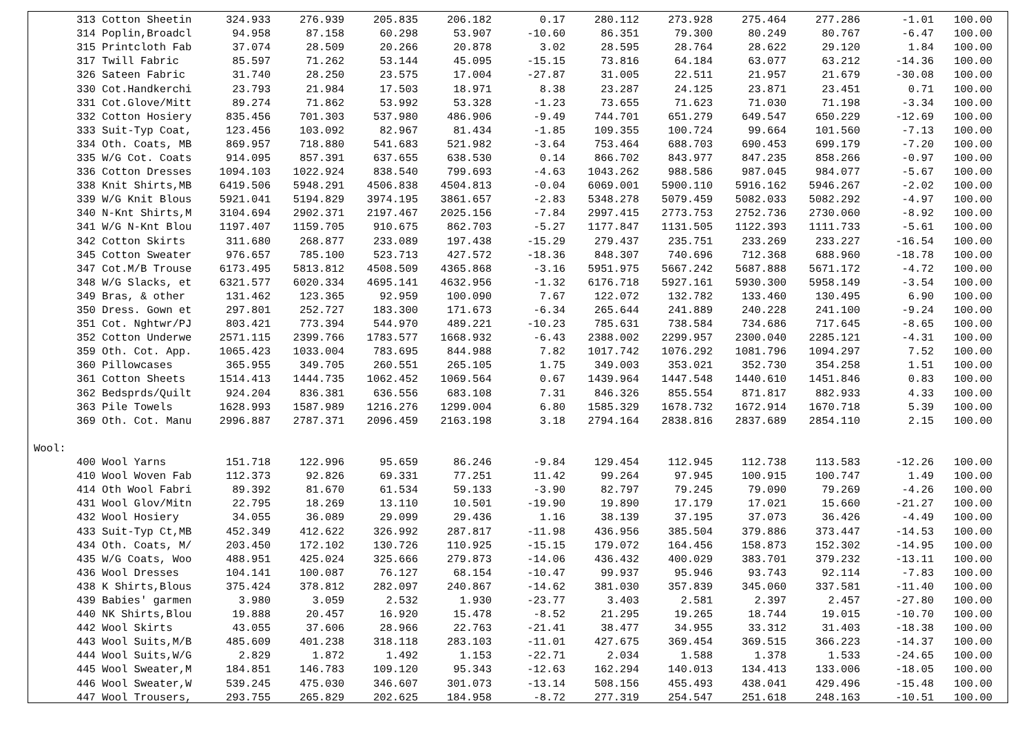| 313 Cotton Sheetin | 324.933 | 276.939 | 205.835 | 206.182 | 0.17 | 280.112 | 273.928 | 275.464 | 277.286 | -1.01 | 100.00 |
| 314 Poplin,Broadcl | 94.958 | 87.158 | 60.298 | 53.907 | -10.60 | 86.351 | 79.300 | 80.249 | 80.767 | -6.47 | 100.00 |
| 315 Printcloth Fab | 37.074 | 28.509 | 20.266 | 20.878 | 3.02 | 28.595 | 28.764 | 28.622 | 29.120 | 1.84 | 100.00 |
| 317 Twill Fabric | 85.597 | 71.262 | 53.144 | 45.095 | -15.15 | 73.816 | 64.184 | 63.077 | 63.212 | -14.36 | 100.00 |
| 326 Sateen Fabric | 31.740 | 28.250 | 23.575 | 17.004 | -27.87 | 31.005 | 22.511 | 21.957 | 21.679 | -30.08 | 100.00 |
| 330 Cot.Handkerchi | 23.793 | 21.984 | 17.503 | 18.971 | 8.38 | 23.287 | 24.125 | 23.871 | 23.451 | 0.71 | 100.00 |
| 331 Cot.Glove/Mitt | 89.274 | 71.862 | 53.992 | 53.328 | -1.23 | 73.655 | 71.623 | 71.030 | 71.198 | -3.34 | 100.00 |
| 332 Cotton Hosiery | 835.456 | 701.303 | 537.980 | 486.906 | -9.49 | 744.701 | 651.279 | 649.547 | 650.229 | -12.69 | 100.00 |
| 333 Suit-Typ Coat, | 123.456 | 103.092 | 82.967 | 81.434 | -1.85 | 109.355 | 100.724 | 99.664 | 101.560 | -7.13 | 100.00 |
| 334 Oth. Coats, MB | 869.957 | 718.880 | 541.683 | 521.982 | -3.64 | 753.464 | 688.703 | 690.453 | 699.179 | -7.20 | 100.00 |
| 335 W/G Cot. Coats | 914.095 | 857.391 | 637.655 | 638.530 | 0.14 | 866.702 | 843.977 | 847.235 | 858.266 | -0.97 | 100.00 |
| 336 Cotton Dresses | 1094.103 | 1022.924 | 838.540 | 799.693 | -4.63 | 1043.262 | 988.586 | 987.045 | 984.077 | -5.67 | 100.00 |
| 338 Knit Shirts,MB | 6419.506 | 5948.291 | 4506.838 | 4504.813 | -0.04 | 6069.001 | 5900.110 | 5916.162 | 5946.267 | -2.02 | 100.00 |
| 339 W/G Knit Blous | 5921.041 | 5194.829 | 3974.195 | 3861.657 | -2.83 | 5348.278 | 5079.459 | 5082.033 | 5082.292 | -4.97 | 100.00 |
| 340 N-Knt Shirts,M | 3104.694 | 2902.371 | 2197.467 | 2025.156 | -7.84 | 2997.415 | 2773.753 | 2752.736 | 2730.060 | -8.92 | 100.00 |
| 341 W/G N-Knt Blou | 1197.407 | 1159.705 | 910.675 | 862.703 | -5.27 | 1177.847 | 1131.505 | 1122.393 | 1111.733 | -5.61 | 100.00 |
| 342 Cotton Skirts | 311.680 | 268.877 | 233.089 | 197.438 | -15.29 | 279.437 | 235.751 | 233.269 | 233.227 | -16.54 | 100.00 |
| 345 Cotton Sweater | 976.657 | 785.100 | 523.713 | 427.572 | -18.36 | 848.307 | 740.696 | 712.368 | 688.960 | -18.78 | 100.00 |
| 347 Cot.M/B Trouse | 6173.495 | 5813.812 | 4508.509 | 4365.868 | -3.16 | 5951.975 | 5667.242 | 5687.888 | 5671.172 | -4.72 | 100.00 |
| 348 W/G Slacks, et | 6321.577 | 6020.334 | 4695.141 | 4632.956 | -1.32 | 6176.718 | 5927.161 | 5930.300 | 5958.149 | -3.54 | 100.00 |
| 349 Bras, & other | 131.462 | 123.365 | 92.959 | 100.090 | 7.67 | 122.072 | 132.782 | 133.460 | 130.495 | 6.90 | 100.00 |
| 350 Dress. Gown et | 297.801 | 252.727 | 183.300 | 171.673 | -6.34 | 265.644 | 241.889 | 240.228 | 241.100 | -9.24 | 100.00 |
| 351 Cot. Nghtwr/PJ | 803.421 | 773.394 | 544.970 | 489.221 | -10.23 | 785.631 | 738.584 | 734.686 | 717.645 | -8.65 | 100.00 |
| 352 Cotton Underwe | 2571.115 | 2399.766 | 1783.577 | 1668.932 | -6.43 | 2388.002 | 2299.957 | 2300.040 | 2285.121 | -4.31 | 100.00 |
| 359 Oth. Cot. App. | 1065.423 | 1033.004 | 783.695 | 844.988 | 7.82 | 1017.742 | 1076.292 | 1081.796 | 1094.297 | 7.52 | 100.00 |
| 360 Pillowcases | 365.955 | 349.705 | 260.551 | 265.105 | 1.75 | 349.003 | 353.021 | 352.730 | 354.258 | 1.51 | 100.00 |
| 361 Cotton Sheets | 1514.413 | 1444.735 | 1062.452 | 1069.564 | 0.67 | 1439.964 | 1447.548 | 1440.610 | 1451.846 | 0.83 | 100.00 |
| 362 Bedsprds/Quilt | 924.204 | 836.381 | 636.556 | 683.108 | 7.31 | 846.326 | 855.554 | 871.817 | 882.933 | 4.33 | 100.00 |
| 363 Pile Towels | 1628.993 | 1587.989 | 1216.276 | 1299.004 | 6.80 | 1585.329 | 1678.732 | 1672.914 | 1670.718 | 5.39 | 100.00 |
| 369 Oth. Cot. Manu | 2996.887 | 2787.371 | 2096.459 | 2163.198 | 3.18 | 2794.164 | 2838.816 | 2837.689 | 2854.110 | 2.15 | 100.00 |
| Wool: | | | | | | | | | | | |
| 400 Wool Yarns | 151.718 | 122.996 | 95.659 | 86.246 | -9.84 | 129.454 | 112.945 | 112.738 | 113.583 | -12.26 | 100.00 |
| 410 Wool Woven Fab | 112.373 | 92.826 | 69.331 | 77.251 | 11.42 | 99.264 | 97.945 | 100.915 | 100.747 | 1.49 | 100.00 |
| 414 Oth Wool Fabri | 89.392 | 81.670 | 61.534 | 59.133 | -3.90 | 82.797 | 79.245 | 79.090 | 79.269 | -4.26 | 100.00 |
| 431 Wool Glov/Mitn | 22.795 | 18.269 | 13.110 | 10.501 | -19.90 | 19.890 | 17.179 | 17.021 | 15.660 | -21.27 | 100.00 |
| 432 Wool Hosiery | 34.055 | 36.089 | 29.099 | 29.436 | 1.16 | 38.139 | 37.195 | 37.073 | 36.426 | -4.49 | 100.00 |
| 433 Suit-Typ Ct,MB | 452.349 | 412.622 | 326.992 | 287.817 | -11.98 | 436.956 | 385.504 | 379.886 | 373.447 | -14.53 | 100.00 |
| 434 Oth. Coats, M/ | 203.450 | 172.102 | 130.726 | 110.925 | -15.15 | 179.072 | 164.456 | 158.873 | 152.302 | -14.95 | 100.00 |
| 435 W/G Coats, Woo | 488.951 | 425.024 | 325.666 | 279.873 | -14.06 | 436.432 | 400.029 | 383.701 | 379.232 | -13.11 | 100.00 |
| 436 Wool Dresses | 104.141 | 100.087 | 76.127 | 68.154 | -10.47 | 99.937 | 95.946 | 93.743 | 92.114 | -7.83 | 100.00 |
| 438 K Shirts,Blous | 375.424 | 378.812 | 282.097 | 240.867 | -14.62 | 381.030 | 357.839 | 345.060 | 337.581 | -11.40 | 100.00 |
| 439 Babies' garmen | 3.980 | 3.059 | 2.532 | 1.930 | -23.77 | 3.403 | 2.581 | 2.397 | 2.457 | -27.80 | 100.00 |
| 440 NK Shirts,Blou | 19.888 | 20.457 | 16.920 | 15.478 | -8.52 | 21.295 | 19.265 | 18.744 | 19.015 | -10.70 | 100.00 |
| 442 Wool Skirts | 43.055 | 37.606 | 28.966 | 22.763 | -21.41 | 38.477 | 34.955 | 33.312 | 31.403 | -18.38 | 100.00 |
| 443 Wool Suits,M/B | 485.609 | 401.238 | 318.118 | 283.103 | -11.01 | 427.675 | 369.454 | 369.515 | 366.223 | -14.37 | 100.00 |
| 444 Wool Suits,W/G | 2.829 | 1.872 | 1.492 | 1.153 | -22.71 | 2.034 | 1.588 | 1.378 | 1.533 | -24.65 | 100.00 |
| 445 Wool Sweater,M | 184.851 | 146.783 | 109.120 | 95.343 | -12.63 | 162.294 | 140.013 | 134.413 | 133.006 | -18.05 | 100.00 |
| 446 Wool Sweater,W | 539.245 | 475.030 | 346.607 | 301.073 | -13.14 | 508.156 | 455.493 | 438.041 | 429.496 | -15.48 | 100.00 |
| 447 Wool Trousers, | 293.755 | 265.829 | 202.625 | 184.958 | -8.72 | 277.319 | 254.547 | 251.618 | 248.163 | -10.51 | 100.00 |